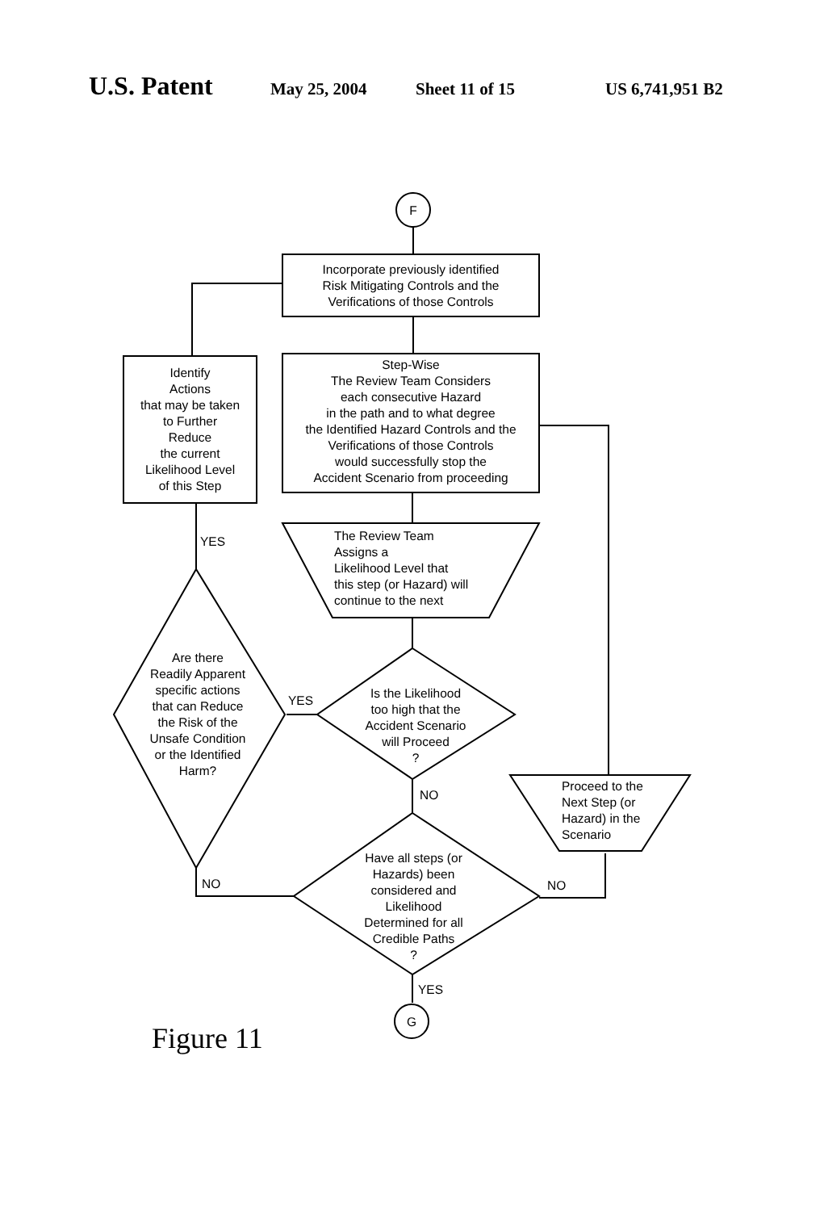U.S. Patent May 25, 2004 Sheet 11 of 15 US 6,741,951 B2
Incorporate previously identified
Risk Mitigating Controls and the
Verifications of those Controls
Identify
Actions
that may be taken
to Further
Reduce
the current
Likelihood Level
of this Step
Step-Wise
The Review Team Considers
each consecutive Hazard
in the path and to what degree
the Identified Hazard Controls and the
Verifications of those Controls
would successfully stop the
Accident Scenario from proceeding
The Review Team
Assigns a
Likelihood Level that
this step (or Hazard) will
continue to the next
YES
Are there
Readily Apparent
specific actions
that can Reduce
the Risk of the
Unsafe Condition
or the Identified
Harm?
YES
Is the Likelihood
too high that the
Accident Scenario
will Proceed
?
NO
Proceed to the
Next Step (or
Hazard) in the
Scenario
NO
Have all steps (or
Hazards) been
considered and
Likelihood
Determined for all
Credible Paths
?
NO
YES
G
F
Figure 11